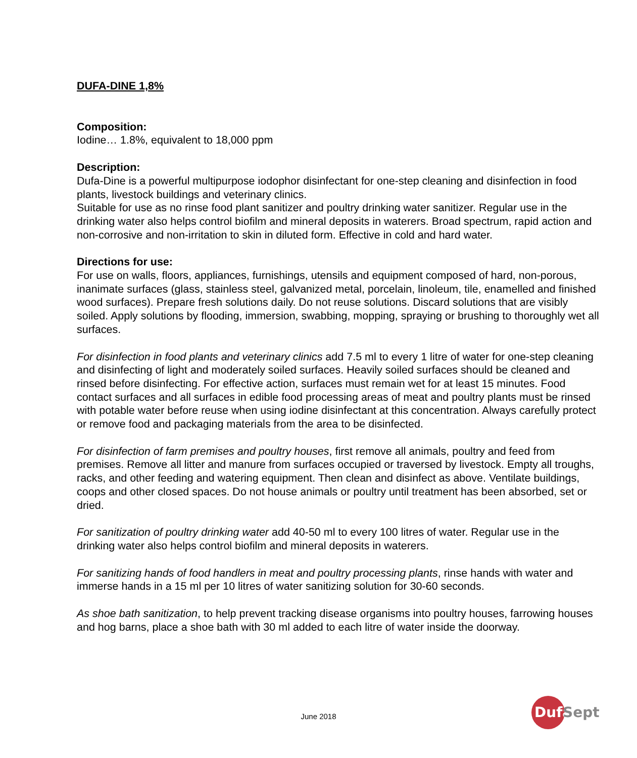DUFA-DINE 1,8%
Composition:
Iodine… 1.8%, equivalent to 18,000 ppm
Description:
Dufa-Dine is a powerful multipurpose iodophor disinfectant for one-step cleaning and disinfection in food plants, livestock buildings and veterinary clinics.
Suitable for use as no rinse food plant sanitizer and poultry drinking water sanitizer. Regular use in the drinking water also helps control biofilm and mineral deposits in waterers. Broad spectrum, rapid action and non-corrosive and non-irritation to skin in diluted form. Effective in cold and hard water.
Directions for use:
For use on walls, floors, appliances, furnishings, utensils and equipment composed of hard, non-porous, inanimate surfaces (glass, stainless steel, galvanized metal, porcelain, linoleum, tile, enamelled and finished wood surfaces). Prepare fresh solutions daily. Do not reuse solutions. Discard solutions that are visibly soiled. Apply solutions by flooding, immersion, swabbing, mopping, spraying or brushing to thoroughly wet all surfaces.
For disinfection in food plants and veterinary clinics add 7.5 ml to every 1 litre of water for one-step cleaning and disinfecting of light and moderately soiled surfaces. Heavily soiled surfaces should be cleaned and rinsed before disinfecting. For effective action, surfaces must remain wet for at least 15 minutes. Food contact surfaces and all surfaces in edible food processing areas of meat and poultry plants must be rinsed with potable water before reuse when using iodine disinfectant at this concentration. Always carefully protect or remove food and packaging materials from the area to be disinfected.
For disinfection of farm premises and poultry houses, first remove all animals, poultry and feed from premises. Remove all litter and manure from surfaces occupied or traversed by livestock. Empty all troughs, racks, and other feeding and watering equipment. Then clean and disinfect as above. Ventilate buildings, coops and other closed spaces. Do not house animals or poultry until treatment has been absorbed, set or dried.
For sanitization of poultry drinking water add 40-50 ml to every 100 litres of water. Regular use in the drinking water also helps control biofilm and mineral deposits in waterers.
For sanitizing hands of food handlers in meat and poultry processing plants, rinse hands with water and immerse hands in a 15 ml per 10 litres of water sanitizing solution for 30-60 seconds.
As shoe bath sanitization, to help prevent tracking disease organisms into poultry houses, farrowing houses and hog barns, place a shoe bath with 30 ml added to each litre of water inside the doorway.
June 2018
Dufa
Sept